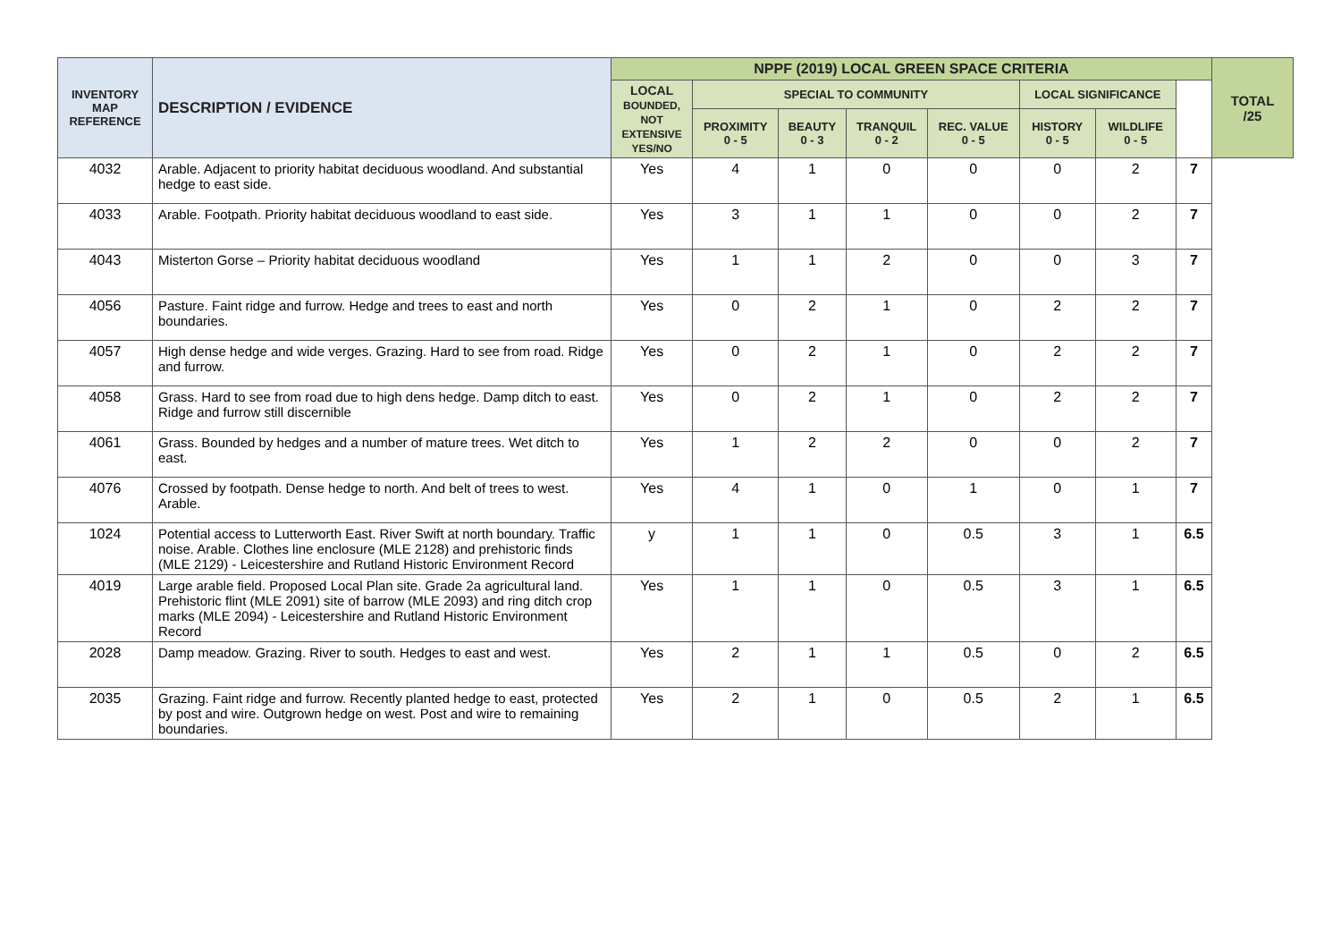| INVENTORY MAP REFERENCE | DESCRIPTION / EVIDENCE | NPPF (2019) LOCAL GREEN SPACE CRITERIA | | | | | | | | TOTAL /25 |
| --- | --- | --- | --- | --- | --- | --- | --- | --- | --- | --- |
| | | LOCAL BOUNDED, NOT EXTENSIVE YES/NO | SPECIAL TO COMMUNITY | | | | LOCAL SIGNIFICANCE | | | |
| | | | PROXIMITY 0 - 5 | BEAUTY 0 - 3 | TRANQUIL 0 - 2 | REC. VALUE 0 - 5 | HISTORY 0 - 5 | WILDLIFE 0 - 5 | | |
| 4032 | Arable. Adjacent to priority habitat deciduous woodland. And substantial hedge to east side. | Yes | 4 | 1 | 0 | 0 | 0 | 2 | 7 | |
| 4033 | Arable. Footpath. Priority habitat deciduous woodland to east side. | Yes | 3 | 1 | 1 | 0 | 0 | 2 | 7 | |
| 4043 | Misterton Gorse – Priority habitat deciduous woodland | Yes | 1 | 1 | 2 | 0 | 0 | 3 | 7 | |
| 4056 | Pasture. Faint ridge and furrow. Hedge and trees to east and north boundaries. | Yes | 0 | 2 | 1 | 0 | 2 | 2 | 7 | |
| 4057 | High dense hedge and wide verges. Grazing. Hard to see from road. Ridge and furrow. | Yes | 0 | 2 | 1 | 0 | 2 | 2 | 7 | |
| 4058 | Grass. Hard to see from road due to high dens hedge. Damp ditch to east. Ridge and furrow still discernible | Yes | 0 | 2 | 1 | 0 | 2 | 2 | 7 | |
| 4061 | Grass. Bounded by hedges and a number of mature trees. Wet ditch to east. | Yes | 1 | 2 | 2 | 0 | 0 | 2 | 7 | |
| 4076 | Crossed by footpath. Dense hedge to north. And belt of trees to west. Arable. | Yes | 4 | 1 | 0 | 1 | 0 | 1 | 7 | |
| 1024 | Potential access to Lutterworth East. River Swift at north boundary. Traffic noise. Arable. Clothes line enclosure (MLE 2128) and prehistoric finds (MLE 2129) - Leicestershire and Rutland Historic Environment Record | y | 1 | 1 | 0 | 0.5 | 3 | 1 | 6.5 | |
| 4019 | Large arable field. Proposed Local Plan site. Grade 2a agricultural land. Prehistoric flint (MLE 2091) site of barrow (MLE 2093) and ring ditch crop marks (MLE 2094) - Leicestershire and Rutland Historic Environment Record | Yes | 1 | 1 | 0 | 0.5 | 3 | 1 | 6.5 | |
| 2028 | Damp meadow. Grazing. River to south. Hedges to east and west. | Yes | 2 | 1 | 1 | 0.5 | 0 | 2 | 6.5 | |
| 2035 | Grazing. Faint ridge and furrow. Recently planted hedge to east, protected by post and wire. Outgrown hedge on west. Post and wire to remaining boundaries. | Yes | 2 | 1 | 0 | 0.5 | 2 | 1 | 6.5 | |